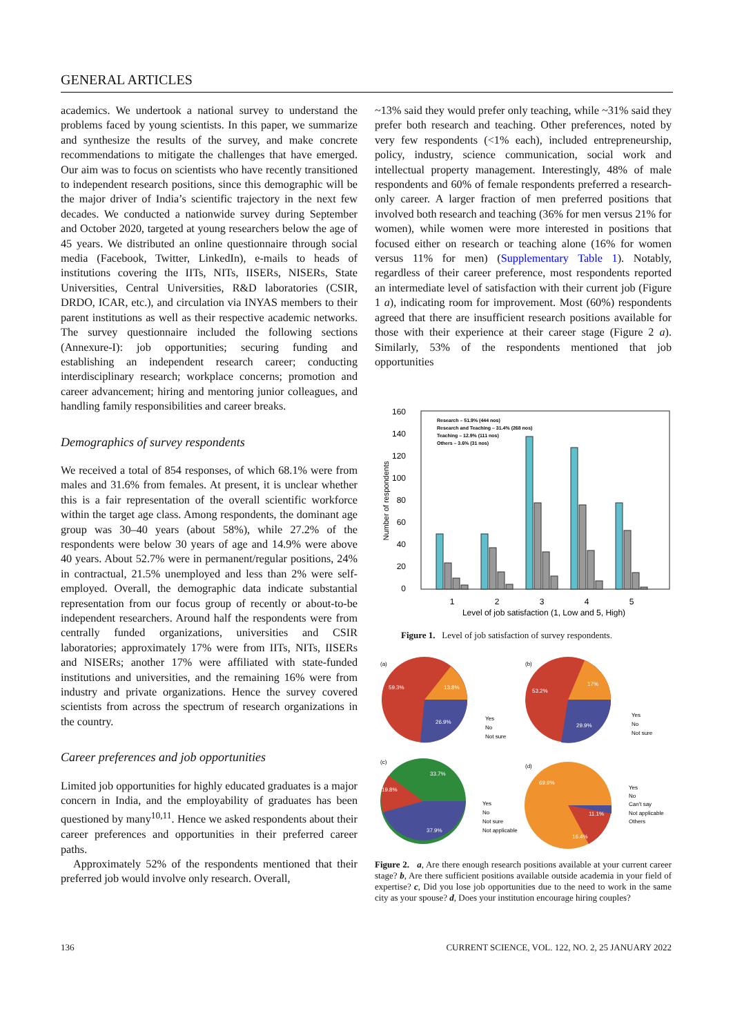GENERAL ARTICLES
academics. We undertook a national survey to understand the problems faced by young scientists. In this paper, we summarize and synthesize the results of the survey, and make concrete recommendations to mitigate the challenges that have emerged. Our aim was to focus on scientists who have recently transitioned to independent research positions, since this demographic will be the major driver of India’s scientific trajectory in the next few decades. We conducted a nationwide survey during September and October 2020, targeted at young researchers below the age of 45 years. We distributed an online questionnaire through social media (Facebook, Twitter, LinkedIn), e-mails to heads of institutions covering the IITs, NITs, IISERs, NISERs, State Universities, Central Universities, R&D laboratories (CSIR, DRDO, ICAR, etc.), and circulation via INYAS members to their parent institutions as well as their respective academic networks. The survey questionnaire included the following sections (Annexure-I): job opportunities; securing funding and establishing an independent research career; conducting interdisciplinary research; workplace concerns; promotion and career advancement; hiring and mentoring junior colleagues, and handling family responsibilities and career breaks.
Demographics of survey respondents
We received a total of 854 responses, of which 68.1% were from males and 31.6% from females. At present, it is unclear whether this is a fair representation of the overall scientific workforce within the target age class. Among respondents, the dominant age group was 30–40 years (about 58%), while 27.2% of the respondents were below 30 years of age and 14.9% were above 40 years. About 52.7% were in permanent/regular positions, 24% in contractual, 21.5% unemployed and less than 2% were self-employed. Overall, the demographic data indicate substantial representation from our focus group of recently or about-to-be independent researchers. Around half the respondents were from centrally funded organizations, universities and CSIR laboratories; approximately 17% were from IITs, NITs, IISERs and NISERs; another 17% were affiliated with state-funded institutions and universities, and the remaining 16% were from industry and private organizations. Hence the survey covered scientists from across the spectrum of research organizations in the country.
Career preferences and job opportunities
Limited job opportunities for highly educated graduates is a major concern in India, and the employability of graduates has been questioned by many<sup>10,11</sup>. Hence we asked respondents about their career preferences and opportunities in their preferred career paths.
Approximately 52% of the respondents mentioned that their preferred job would involve only research. Overall,
~13% said they would prefer only teaching, while ~31% said they prefer both research and teaching. Other preferences, noted by very few respondents (<1% each), included entrepreneurship, policy, industry, science communication, social work and intellectual property management. Interestingly, 48% of male respondents and 60% of female respondents preferred a research-only career. A larger fraction of men preferred positions that involved both research and teaching (36% for men versus 21% for women), while women were more interested in positions that focused either on research or teaching alone (16% for women versus 11% for men) (Supplementary Table 1). Notably, regardless of their career preference, most respondents reported an intermediate level of satisfaction with their current job (Figure 1 a), indicating room for improvement. Most (60%) respondents agreed that there are insufficient research positions available for those with their experience at their career stage (Figure 2 a). Similarly, 53% of the respondents mentioned that job opportunities
160
140
120
100
80
60
40
20
0
Number of respondents
Research – 51.9% (444 nos)
Research and Teaching – 31.4% (268 nos)
Teaching – 12.9% (111 nos)
Others – 3.6% (31 nos)
1
2
3
4
5
Level of job satisfaction (1, Low and 5, High)
Figure 1. Level of job satisfaction of survey respondents.
(a)
59.3%
13.8%
26.9%
Yes
No
Not sure
(b)
53.2%
17%
29.9%
Yes
No
Not sure
(c)
19.8%
33.7%
37.9%
Yes
No
Not sure
Not applicable
(d)
69.9%
11.1%
16.4%
Yes
No
Can't say
Not applicable
Others
Figure 2. a, Are there enough research positions available at your current career stage? b, Are there sufficient positions available outside academia in your field of expertise? c, Did you lose job opportunities due to the need to work in the same city as your spouse? d, Does your institution encourage hiring couples?
136 CURRENT SCIENCE, VOL. 122, NO. 2, 25 JANUARY 2022